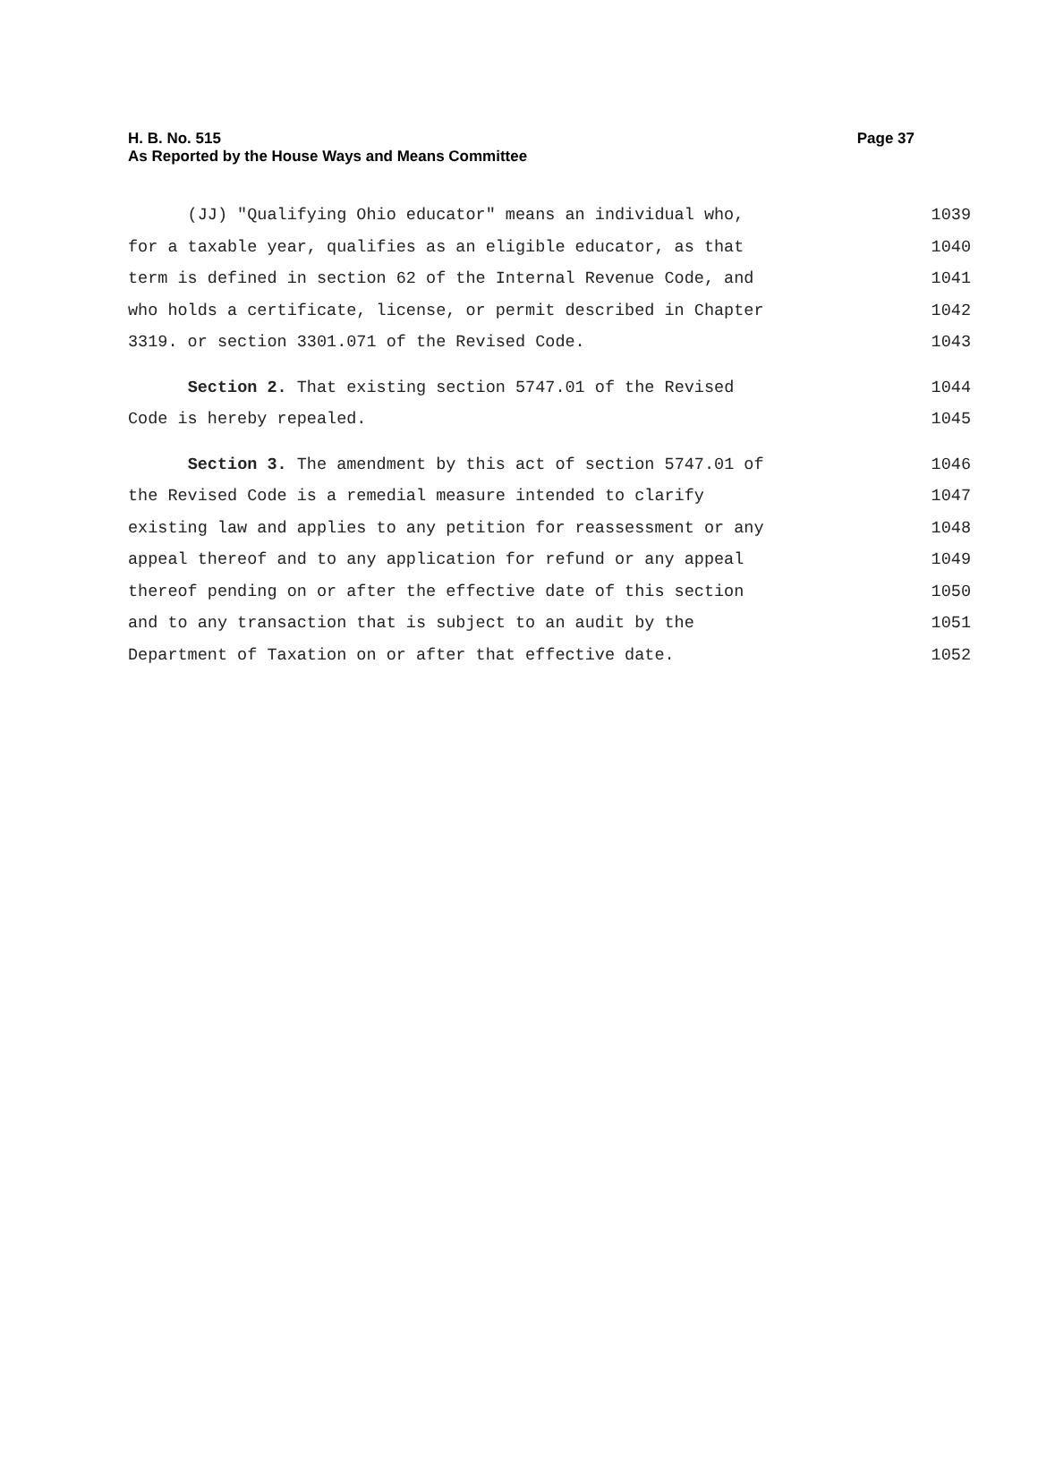Page 37 H. B. No. 515
As Reported by the House Ways and Means Committee
(JJ) "Qualifying Ohio educator" means an individual who, 1039
for a taxable year, qualifies as an eligible educator, as that 1040
term is defined in section 62 of the Internal Revenue Code, and 1041
who holds a certificate, license, or permit described in Chapter 1042
3319. or section 3301.071 of the Revised Code. 1043
Section 2. That existing section 5747.01 of the Revised 1044
Code is hereby repealed. 1045
Section 3. The amendment by this act of section 5747.01 of 1046
the Revised Code is a remedial measure intended to clarify 1047
existing law and applies to any petition for reassessment or any 1048
appeal thereof and to any application for refund or any appeal 1049
thereof pending on or after the effective date of this section 1050
and to any transaction that is subject to an audit by the 1051
Department of Taxation on or after that effective date. 1052